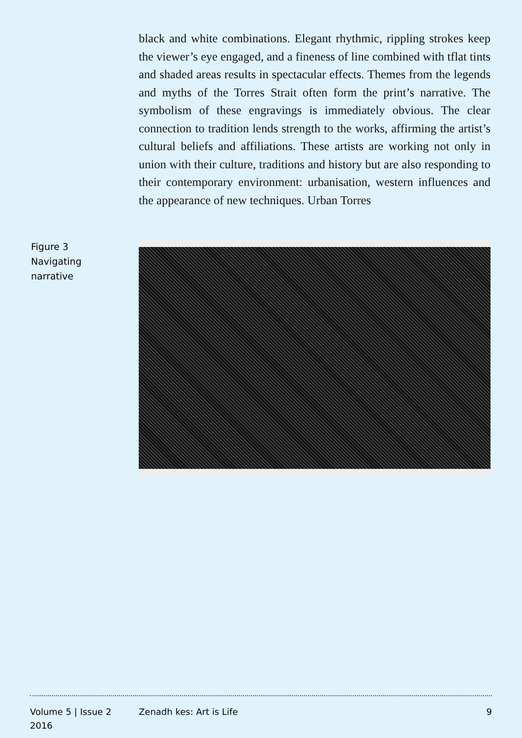black and white combinations. Elegant rhythmic, rippling strokes keep the viewer’s eye engaged, and a fineness of line combined with tflat tints and shaded areas results in spectacular effects. Themes from the legends and myths of the Torres Strait often form the print’s narrative. The symbolism of these engravings is immediately obvious. The clear connection to tradition lends strength to the works, affirming the artist’s cultural beliefs and affiliations. These artists are working not only in union with their culture, traditions and history but are also responding to their contemporary environment: urbanisation, western influences and the appearance of new techniques. Urban Torres
Figure 3
Navigating
narrative
Volume 5 | Issue 2
2016
Zenadh kes: Art is Life 9